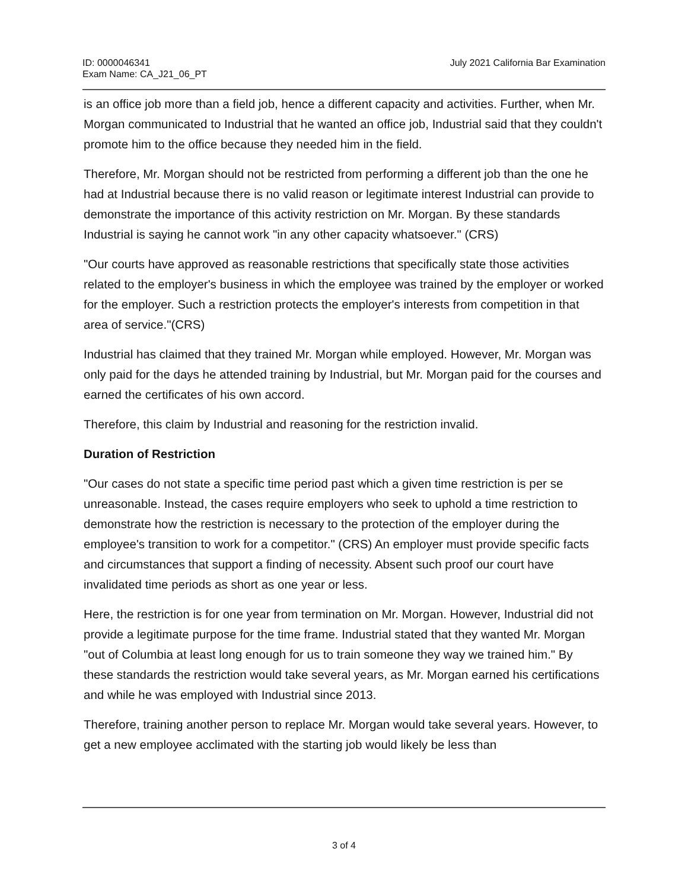ID: 0000046341
Exam Name: CA_J21_06_PT
July 2021 California Bar Examination
is an office job more than a field job, hence a different capacity and activities. Further, when Mr. Morgan communicated to Industrial that he wanted an office job, Industrial said that they couldn't promote him to the office because they needed him in the field.
Therefore, Mr. Morgan should not be restricted from performing a different job than the one he had at Industrial because there is no valid reason or legitimate interest Industrial can provide to demonstrate the importance of this activity restriction on Mr. Morgan. By these standards Industrial is saying he cannot work "in any other capacity whatsoever." (CRS)
"Our courts have approved as reasonable restrictions that specifically state those activities related to the employer's business in which the employee was trained by the employer or worked for the employer. Such a restriction protects the employer's interests from competition in that area of service."(CRS)
Industrial has claimed that they trained Mr. Morgan while employed. However, Mr. Morgan was only paid for the days he attended training by Industrial, but Mr. Morgan paid for the courses and earned the certificates of his own accord.
Therefore, this claim by Industrial and reasoning for the restriction invalid.
Duration of Restriction
"Our cases do not state a specific time period past which a given time restriction is per se unreasonable. Instead, the cases require employers who seek to uphold a time restriction to demonstrate how the restriction is necessary to the protection of the employer during the employee's transition to work for a competitor." (CRS) An employer must provide specific facts and circumstances that support a finding of necessity. Absent such proof our court have invalidated time periods as short as one year or less.
Here, the restriction is for one year from termination on Mr. Morgan. However, Industrial did not provide a legitimate purpose for the time frame. Industrial stated that they wanted Mr. Morgan "out of Columbia at least long enough for us to train someone they way we trained him." By these standards the restriction would take several years, as Mr. Morgan earned his certifications and while he was employed with Industrial since 2013.
Therefore, training another person to replace Mr. Morgan would take several years. However, to get a new employee acclimated with the starting job would likely be less than
3 of 4